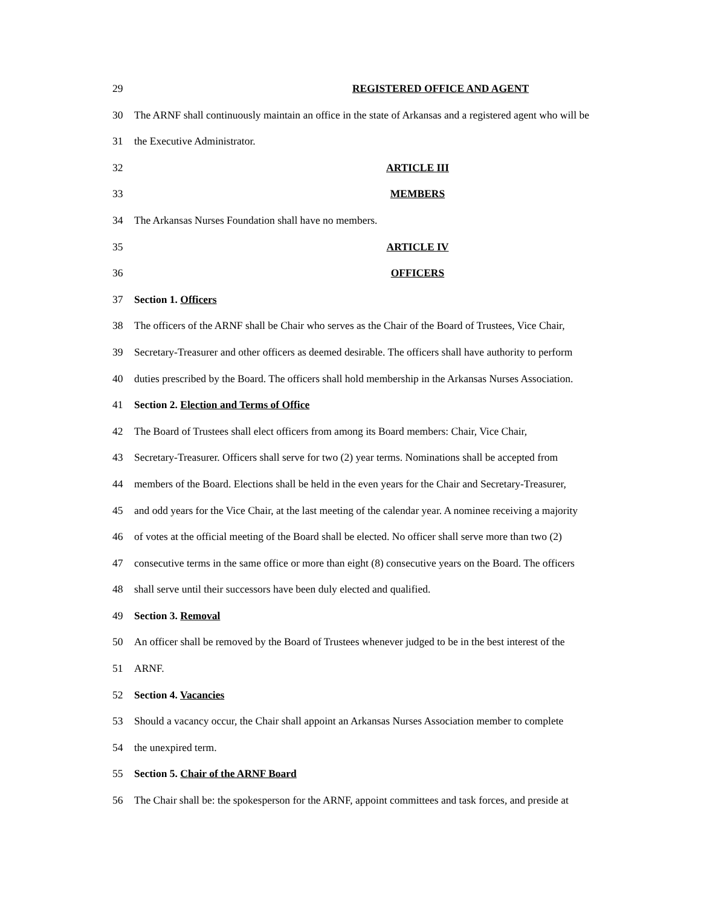29 REGISTERED OFFICE AND AGENT
30 The ARNF shall continuously maintain an office in the state of Arkansas and a registered agent who will be
31 the Executive Administrator.
32 ARTICLE III
33 MEMBERS
34 The Arkansas Nurses Foundation shall have no members.
35 ARTICLE IV
36 OFFICERS
37 Section 1. Officers
38 The officers of the ARNF shall be Chair who serves as the Chair of the Board of Trustees, Vice Chair,
39 Secretary-Treasurer and other officers as deemed desirable. The officers shall have authority to perform
40 duties prescribed by the Board. The officers shall hold membership in the Arkansas Nurses Association.
41 Section 2. Election and Terms of Office
42 The Board of Trustees shall elect officers from among its Board members: Chair, Vice Chair,
43 Secretary-Treasurer. Officers shall serve for two (2) year terms. Nominations shall be accepted from
44 members of the Board. Elections shall be held in the even years for the Chair and Secretary-Treasurer,
45 and odd years for the Vice Chair, at the last meeting of the calendar year. A nominee receiving a majority
46 of votes at the official meeting of the Board shall be elected. No officer shall serve more than two (2)
47 consecutive terms in the same office or more than eight (8) consecutive years on the Board. The officers
48 shall serve until their successors have been duly elected and qualified.
49 Section 3. Removal
50 An officer shall be removed by the Board of Trustees whenever judged to be in the best interest of the
51 ARNF.
52 Section 4. Vacancies
53 Should a vacancy occur, the Chair shall appoint an Arkansas Nurses Association member to complete
54 the unexpired term.
55 Section 5. Chair of the ARNF Board
56 The Chair shall be: the spokesperson for the ARNF, appoint committees and task forces, and preside at